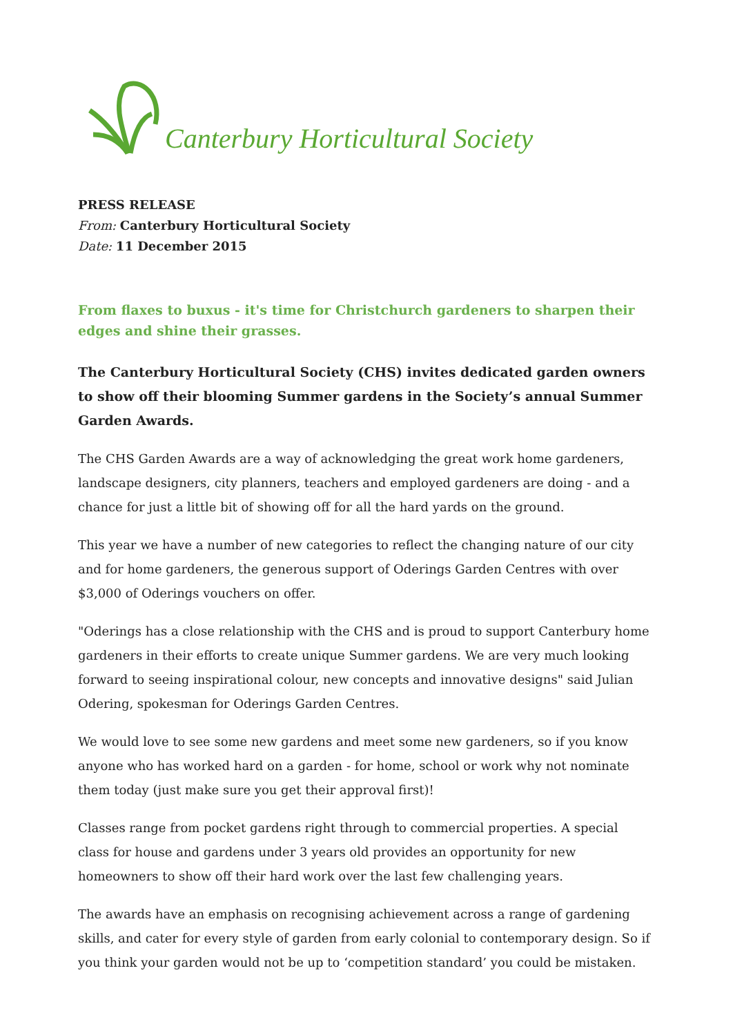Canterbury Horticultural Society
PRESS RELEASE
From: Canterbury Horticultural Society
Date: 11 December 2015
From flaxes to buxus - it's time for Christchurch gardeners to sharpen their edges and shine their grasses.
The Canterbury Horticultural Society (CHS) invites dedicated garden owners to show off their blooming Summer gardens in the Society’s annual Summer Garden Awards.
The CHS Garden Awards are a way of acknowledging the great work home gardeners, landscape designers, city planners, teachers and employed gardeners are doing - and a chance for just a little bit of showing off for all the hard yards on the ground.
This year we have a number of new categories to reflect the changing nature of our city and for home gardeners, the generous support of Oderings Garden Centres with over $3,000 of Oderings vouchers on offer.
"Oderings has a close relationship with the CHS and is proud to support Canterbury home gardeners in their efforts to create unique Summer gardens. We are very much looking forward to seeing inspirational colour, new concepts and innovative designs" said Julian Odering, spokesman for Oderings Garden Centres.
We would love to see some new gardens and meet some new gardeners, so if you know anyone who has worked hard on a garden - for home, school or work why not nominate them today (just make sure you get their approval first)!
Classes range from pocket gardens right through to commercial properties. A special class for house and gardens under 3 years old provides an opportunity for new homeowners to show off their hard work over the last few challenging years.
The awards have an emphasis on recognising achievement across a range of gardening skills, and cater for every style of garden from early colonial to contemporary design. So if you think your garden would not be up to ‘competition standard’ you could be mistaken.